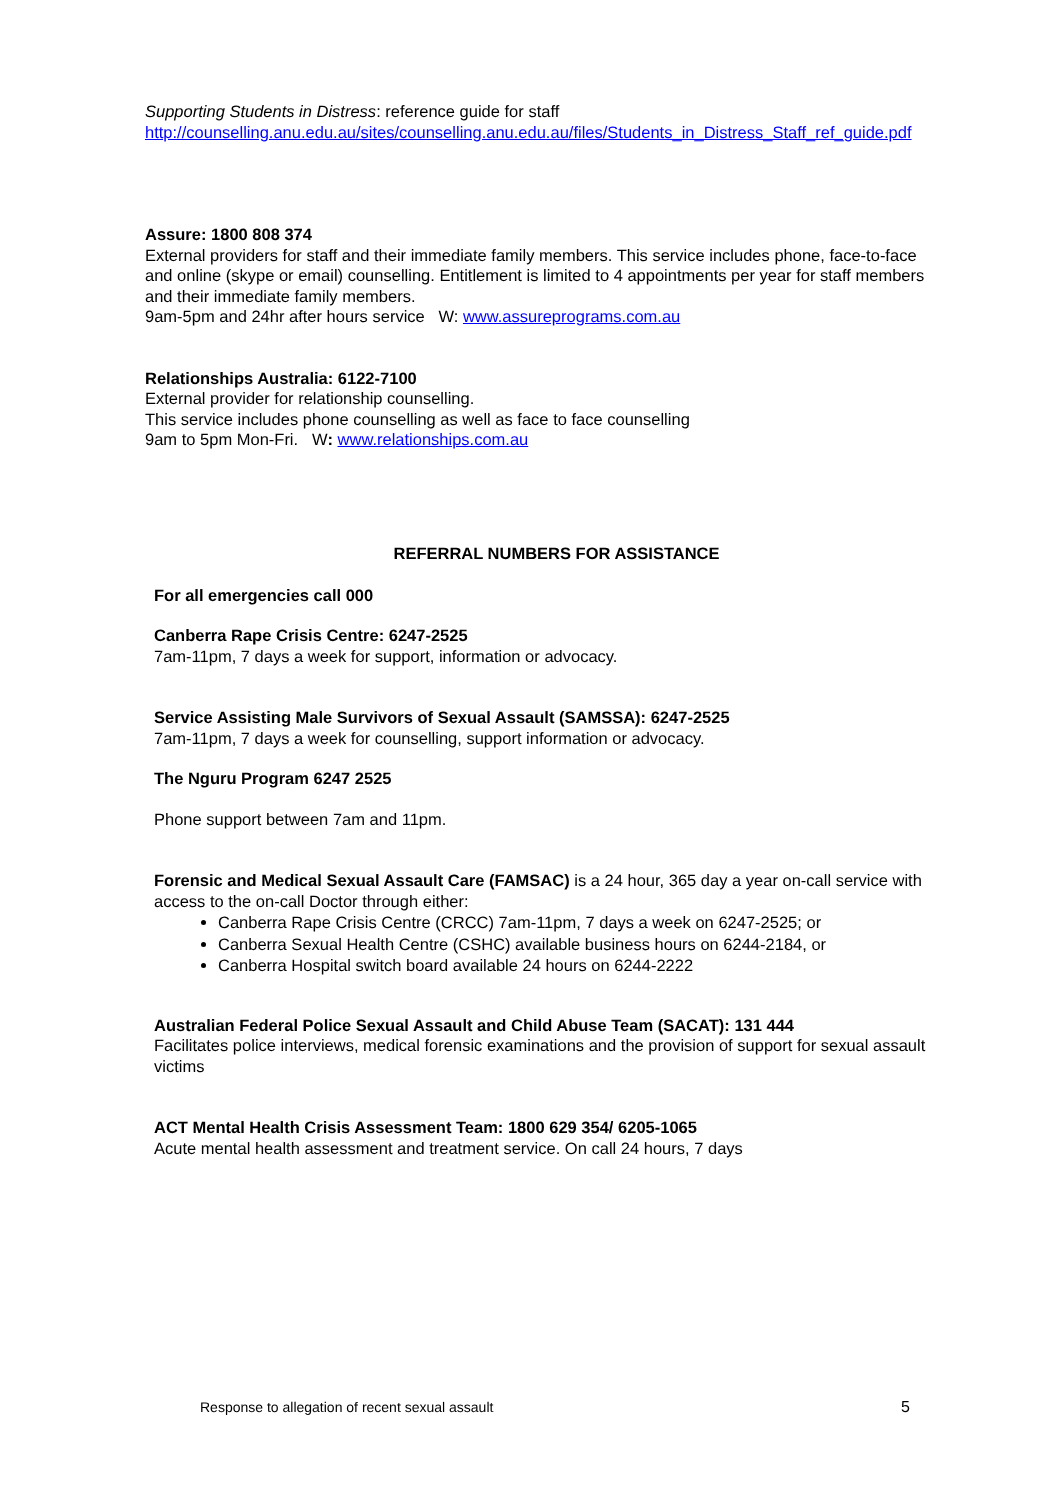Supporting Students in Distress: reference guide for staff
http://counselling.anu.edu.au/sites/counselling.anu.edu.au/files/Students_in_Distress_Staff_ref_guide.pdf
Assure: 1800 808 374
External providers for staff and their immediate family members. This service includes phone, face-to-face and online (skype or email) counselling. Entitlement is limited to 4 appointments per year for staff members and their immediate family members.
9am-5pm and 24hr after hours service W: www.assureprograms.com.au
Relationships Australia: 6122-7100
External provider for relationship counselling.
This service includes phone counselling as well as face to face counselling
9am to 5pm Mon-Fri. W: www.relationships.com.au
REFERRAL NUMBERS FOR ASSISTANCE
For all emergencies call 000
Canberra Rape Crisis Centre: 6247-2525
7am-11pm, 7 days a week for support, information or advocacy.
Service Assisting Male Survivors of Sexual Assault (SAMSSA): 6247-2525
7am-11pm, 7 days a week for counselling, support information or advocacy.
The Nguru Program 6247 2525
Phone support between 7am and 11pm.
Forensic and Medical Sexual Assault Care (FAMSAC) is a 24 hour, 365 day a year on-call service with access to the on-call Doctor through either:
Canberra Rape Crisis Centre (CRCC) 7am-11pm, 7 days a week on 6247-2525; or
Canberra Sexual Health Centre (CSHC) available business hours on 6244-2184, or
Canberra Hospital switch board available 24 hours on 6244-2222
Australian Federal Police Sexual Assault and Child Abuse Team (SACAT): 131 444
Facilitates police interviews, medical forensic examinations and the provision of support for sexual assault victims
ACT Mental Health Crisis Assessment Team: 1800 629 354/ 6205-1065
Acute mental health assessment and treatment service. On call 24 hours, 7 days
Response to allegation of recent sexual assault 5